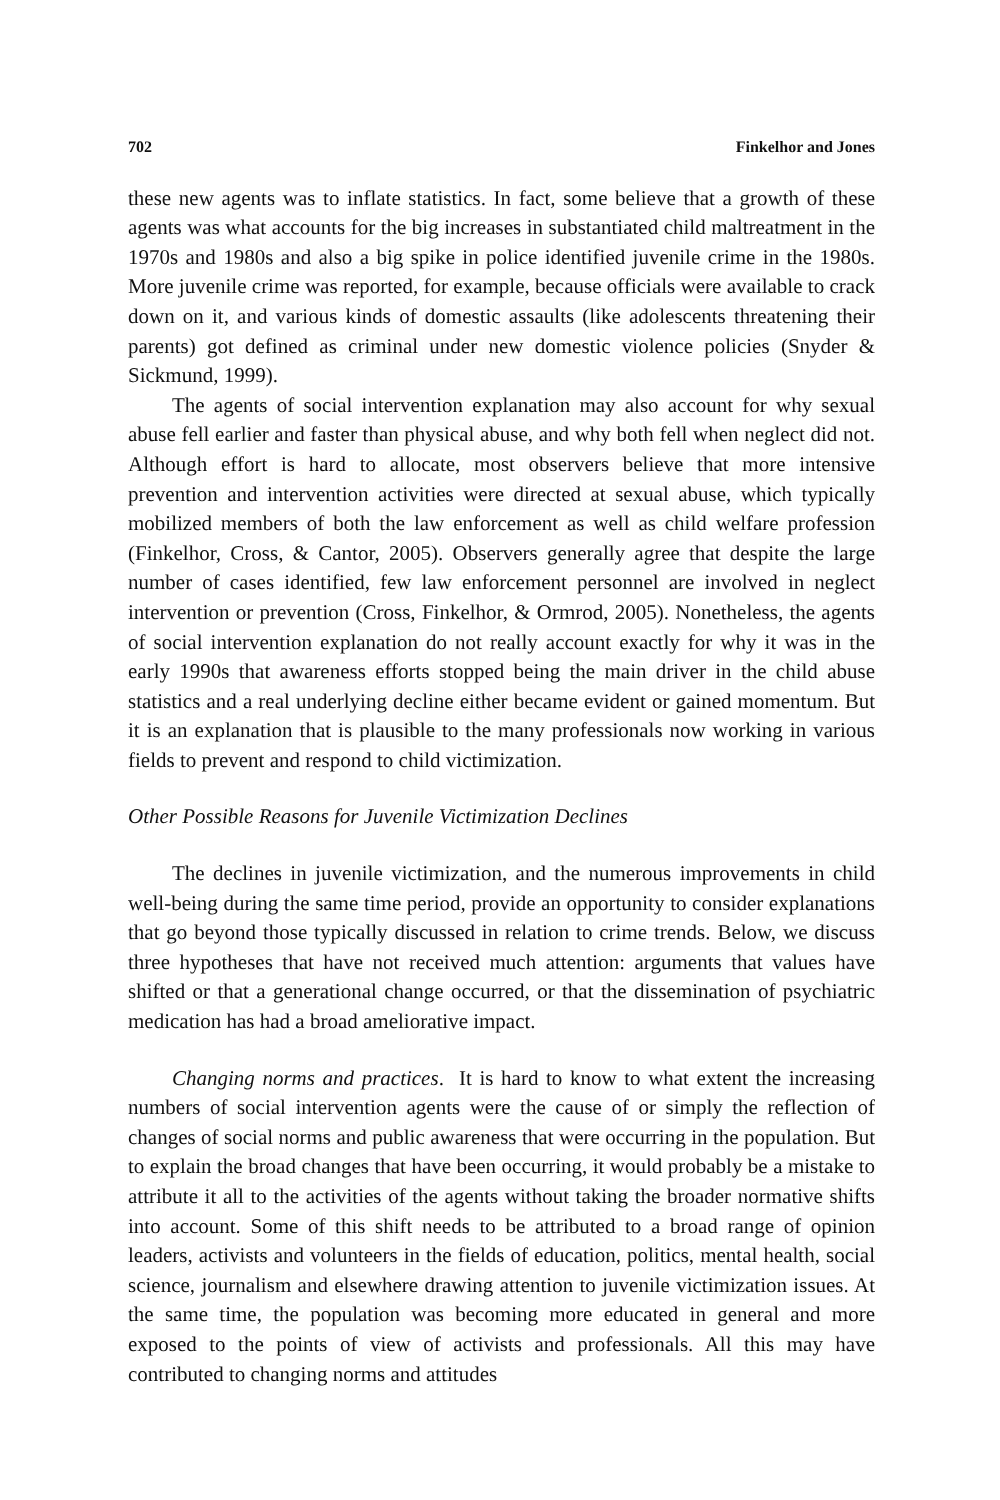702 Finkelhor and Jones
these new agents was to inflate statistics. In fact, some believe that a growth of these agents was what accounts for the big increases in substantiated child maltreatment in the 1970s and 1980s and also a big spike in police identified juvenile crime in the 1980s. More juvenile crime was reported, for example, because officials were available to crack down on it, and various kinds of domestic assaults (like adolescents threatening their parents) got defined as criminal under new domestic violence policies (Snyder & Sickmund, 1999).
The agents of social intervention explanation may also account for why sexual abuse fell earlier and faster than physical abuse, and why both fell when neglect did not. Although effort is hard to allocate, most observers believe that more intensive prevention and intervention activities were directed at sexual abuse, which typically mobilized members of both the law enforcement as well as child welfare profession (Finkelhor, Cross, & Cantor, 2005). Observers generally agree that despite the large number of cases identified, few law enforcement personnel are involved in neglect intervention or prevention (Cross, Finkelhor, & Ormrod, 2005). Nonetheless, the agents of social intervention explanation do not really account exactly for why it was in the early 1990s that awareness efforts stopped being the main driver in the child abuse statistics and a real underlying decline either became evident or gained momentum. But it is an explanation that is plausible to the many professionals now working in various fields to prevent and respond to child victimization.
Other Possible Reasons for Juvenile Victimization Declines
The declines in juvenile victimization, and the numerous improvements in child well-being during the same time period, provide an opportunity to consider explanations that go beyond those typically discussed in relation to crime trends. Below, we discuss three hypotheses that have not received much attention: arguments that values have shifted or that a generational change occurred, or that the dissemination of psychiatric medication has had a broad ameliorative impact.
Changing norms and practices. It is hard to know to what extent the increasing numbers of social intervention agents were the cause of or simply the reflection of changes of social norms and public awareness that were occurring in the population. But to explain the broad changes that have been occurring, it would probably be a mistake to attribute it all to the activities of the agents without taking the broader normative shifts into account. Some of this shift needs to be attributed to a broad range of opinion leaders, activists and volunteers in the fields of education, politics, mental health, social science, journalism and elsewhere drawing attention to juvenile victimization issues. At the same time, the population was becoming more educated in general and more exposed to the points of view of activists and professionals. All this may have contributed to changing norms and attitudes